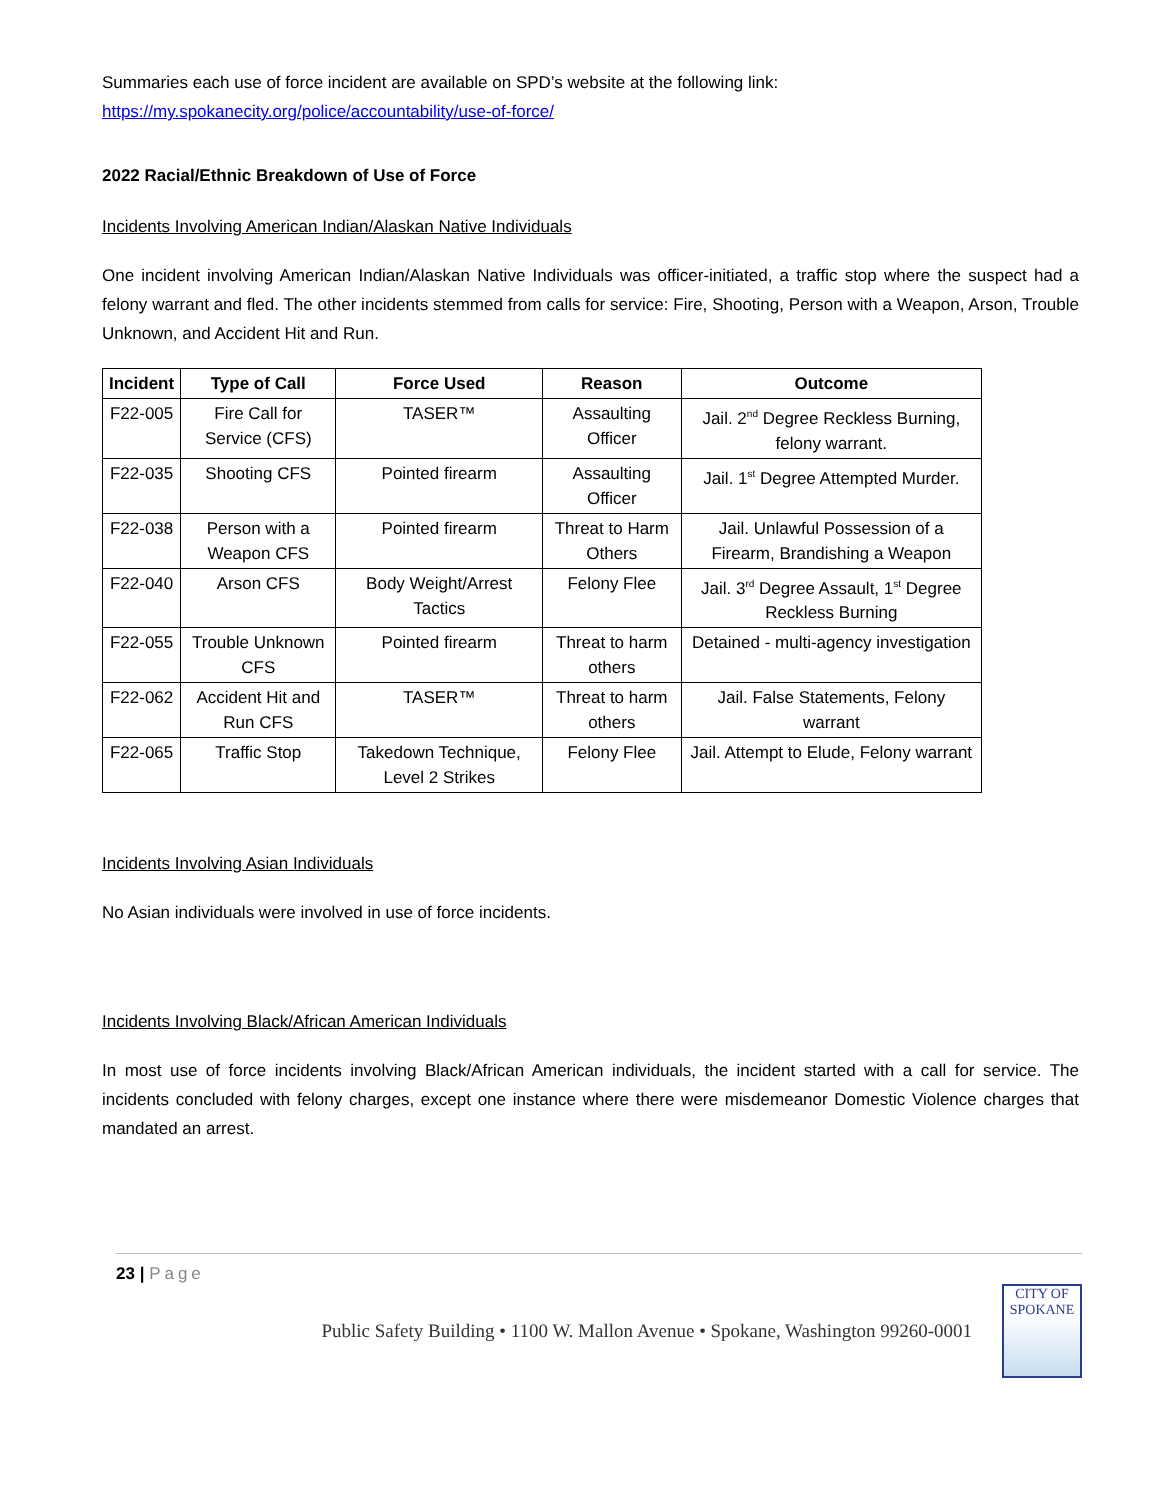Summaries each use of force incident are available on SPD’s website at the following link:
https://my.spokanecity.org/police/accountability/use-of-force/
2022 Racial/Ethnic Breakdown of Use of Force
Incidents Involving American Indian/Alaskan Native Individuals
One incident involving American Indian/Alaskan Native Individuals was officer-initiated, a traffic stop where the suspect had a felony warrant and fled. The other incidents stemmed from calls for service: Fire, Shooting, Person with a Weapon, Arson, Trouble Unknown, and Accident Hit and Run.
| Incident | Type of Call | Force Used | Reason | Outcome |
| --- | --- | --- | --- | --- |
| F22-005 | Fire Call for Service (CFS) | TASER™ | Assaulting Officer | Jail. 2<sup>nd</sup> Degree Reckless Burning, felony warrant. |
| F22-035 | Shooting CFS | Pointed firearm | Assaulting Officer | Jail. 1<sup>st</sup> Degree Attempted Murder. |
| F22-038 | Person with a Weapon CFS | Pointed firearm | Threat to Harm Others | Jail. Unlawful Possession of a Firearm, Brandishing a Weapon |
| F22-040 | Arson CFS | Body Weight/Arrest Tactics | Felony Flee | Jail. 3<sup>rd</sup> Degree Assault, 1<sup>st</sup> Degree Reckless Burning |
| F22-055 | Trouble Unknown CFS | Pointed firearm | Threat to harm others | Detained - multi-agency investigation |
| F22-062 | Accident Hit and Run CFS | TASER™ | Threat to harm others | Jail. False Statements, Felony warrant |
| F22-065 | Traffic Stop | Takedown Technique, Level 2 Strikes | Felony Flee | Jail. Attempt to Elude, Felony warrant |
Incidents Involving Asian Individuals
No Asian individuals were involved in use of force incidents.
Incidents Involving Black/African American Individuals
In most use of force incidents involving Black/African American individuals, the incident started with a call for service. The incidents concluded with felony charges, except one instance where there were misdemeanor Domestic Violence charges that mandated an arrest.
23 | Page
Public Safety Building • 1100 W. Mallon Avenue • Spokane, Washington 99260-0001
CITY OF
SPOKANE